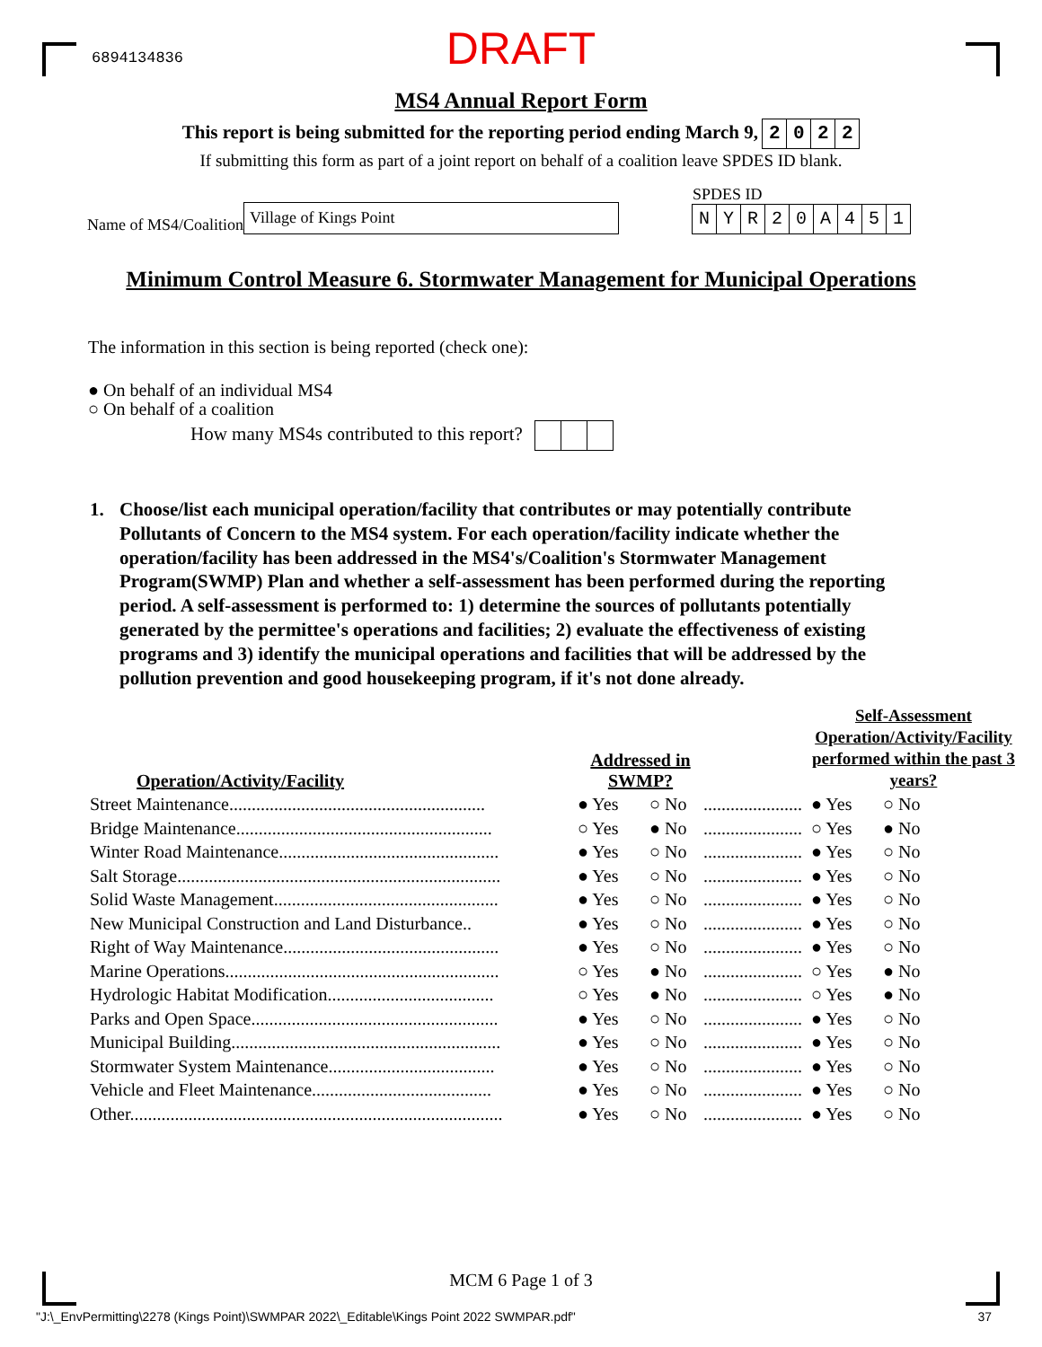6894134836
DRAFT
MS4 Annual Report Form
This report is being submitted for the reporting period ending March 9, 2022
If submitting this form as part of a joint report on behalf of a coalition leave SPDES ID blank.
Name of MS4/Coalition Village of Kings Point
SPDES ID
NYR 20 A 451
Minimum Control Measure 6. Stormwater Management for Municipal Operations
The information in this section is being reported (check one):
● On behalf of an individual MS4
○ On behalf of a coalition
How many MS4s contributed to this report?
1. Choose/list each municipal operation/facility that contributes or may potentially contribute Pollutants of Concern to the MS4 system. For each operation/facility indicate whether the operation/facility has been addressed in the MS4's/Coalition's Stormwater Management Program(SWMP) Plan and whether a self-assessment has been performed during the reporting period. A self-assessment is performed to: 1) determine the sources of pollutants potentially generated by the permittee's operations and facilities; 2) evaluate the effectiveness of existing programs and 3) identify the municipal operations and facilities that will be addressed by the pollution prevention and good housekeeping program, if it's not done already.
| Operation/Activity/Facility | Addressed in SWMP? | | | Self-Assessment Operation/Activity/Facility performed within the past 3 years? | |
| --- | --- | --- | --- | --- | --- |
| Street Maintenance......................................................... | ● Yes | ○ No | ...................... | ● Yes | ○ No |
| Bridge Maintenance......................................................... | ○ Yes | ● No | ...................... | ○ Yes | ● No |
| Winter Road Maintenance................................................. | ● Yes | ○ No | ...................... | ● Yes | ○ No |
| Salt Storage........................................................................ | ● Yes | ○ No | ...................... | ● Yes | ○ No |
| Solid Waste Management.................................................. | ● Yes | ○ No | ...................... | ● Yes | ○ No |
| New Municipal Construction and Land Disturbance.. | ● Yes | ○ No | ...................... | ● Yes | ○ No |
| Right of Way Maintenance................................................ | ● Yes | ○ No | ...................... | ● Yes | ○ No |
| Marine Operations............................................................. | ○ Yes | ● No | ...................... | ○ Yes | ● No |
| Hydrologic Habitat Modification..................................... | ○ Yes | ● No | ...................... | ○ Yes | ● No |
| Parks and Open Space....................................................... | ● Yes | ○ No | ...................... | ● Yes | ○ No |
| Municipal Building............................................................ | ● Yes | ○ No | ...................... | ● Yes | ○ No |
| Stormwater System Maintenance..................................... | ● Yes | ○ No | ...................... | ● Yes | ○ No |
| Vehicle and Fleet Maintenance........................................ | ● Yes | ○ No | ...................... | ● Yes | ○ No |
| Other................................................................................... | ● Yes | ○ No | ...................... | ● Yes | ○ No |
MCM 6 Page 1 of 3
"J:\_EnvPermitting\2278 (Kings Point)\SWMPAR 2022\_Editable\Kings Point 2022 SWMPAR.pdf" 37